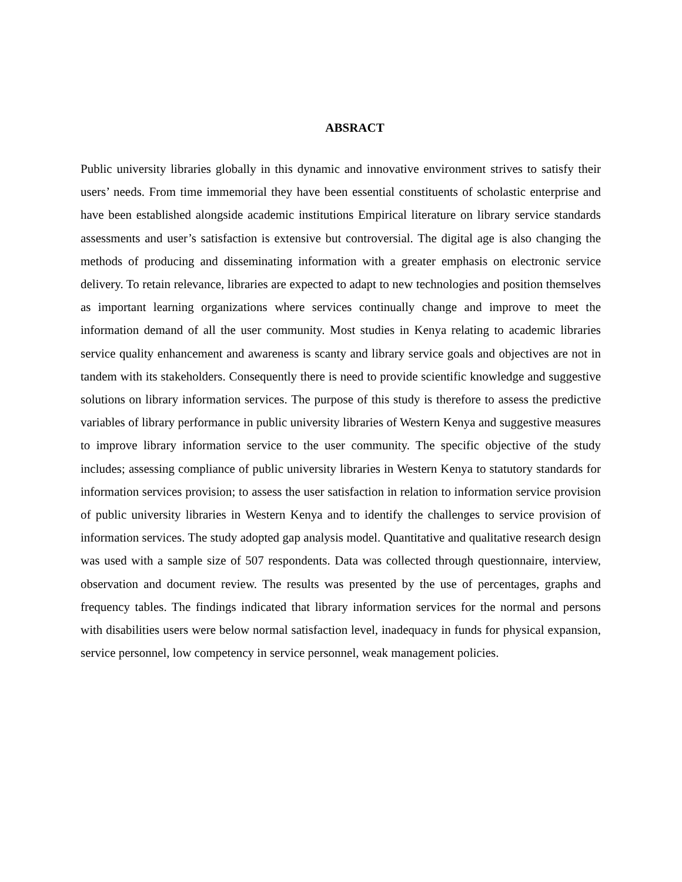ABSRACT
Public university libraries globally in this dynamic and innovative environment strives to satisfy their users’ needs. From time immemorial they have been essential constituents of scholastic enterprise and have been established alongside academic institutions Empirical literature on library service standards assessments and user’s satisfaction is extensive but controversial. The digital age is also changing the methods of producing and disseminating information with a greater emphasis on electronic service delivery. To retain relevance, libraries are expected to adapt to new technologies and position themselves as important learning organizations where services continually change and improve to meet the information demand of all the user community. Most studies in Kenya relating to academic libraries service quality enhancement and awareness is scanty and library service goals and objectives are not in tandem with its stakeholders. Consequently there is need to provide scientific knowledge and suggestive solutions on library information services. The purpose of this study is therefore to assess the predictive variables of library performance in public university libraries of Western Kenya and suggestive measures to improve library information service to the user community. The specific objective of the study includes; assessing compliance of public university libraries in Western Kenya to statutory standards for information services provision; to assess the user satisfaction in relation to information service provision of public university libraries in Western Kenya and to identify the challenges to service provision of information services. The study adopted gap analysis model. Quantitative and qualitative research design was used with a sample size of 507 respondents. Data was collected through questionnaire, interview, observation and document review. The results was presented by the use of percentages, graphs and frequency tables. The findings indicated that library information services for the normal and persons with disabilities users were below normal satisfaction level, inadequacy in funds for physical expansion, service personnel, low competency in service personnel, weak management policies.